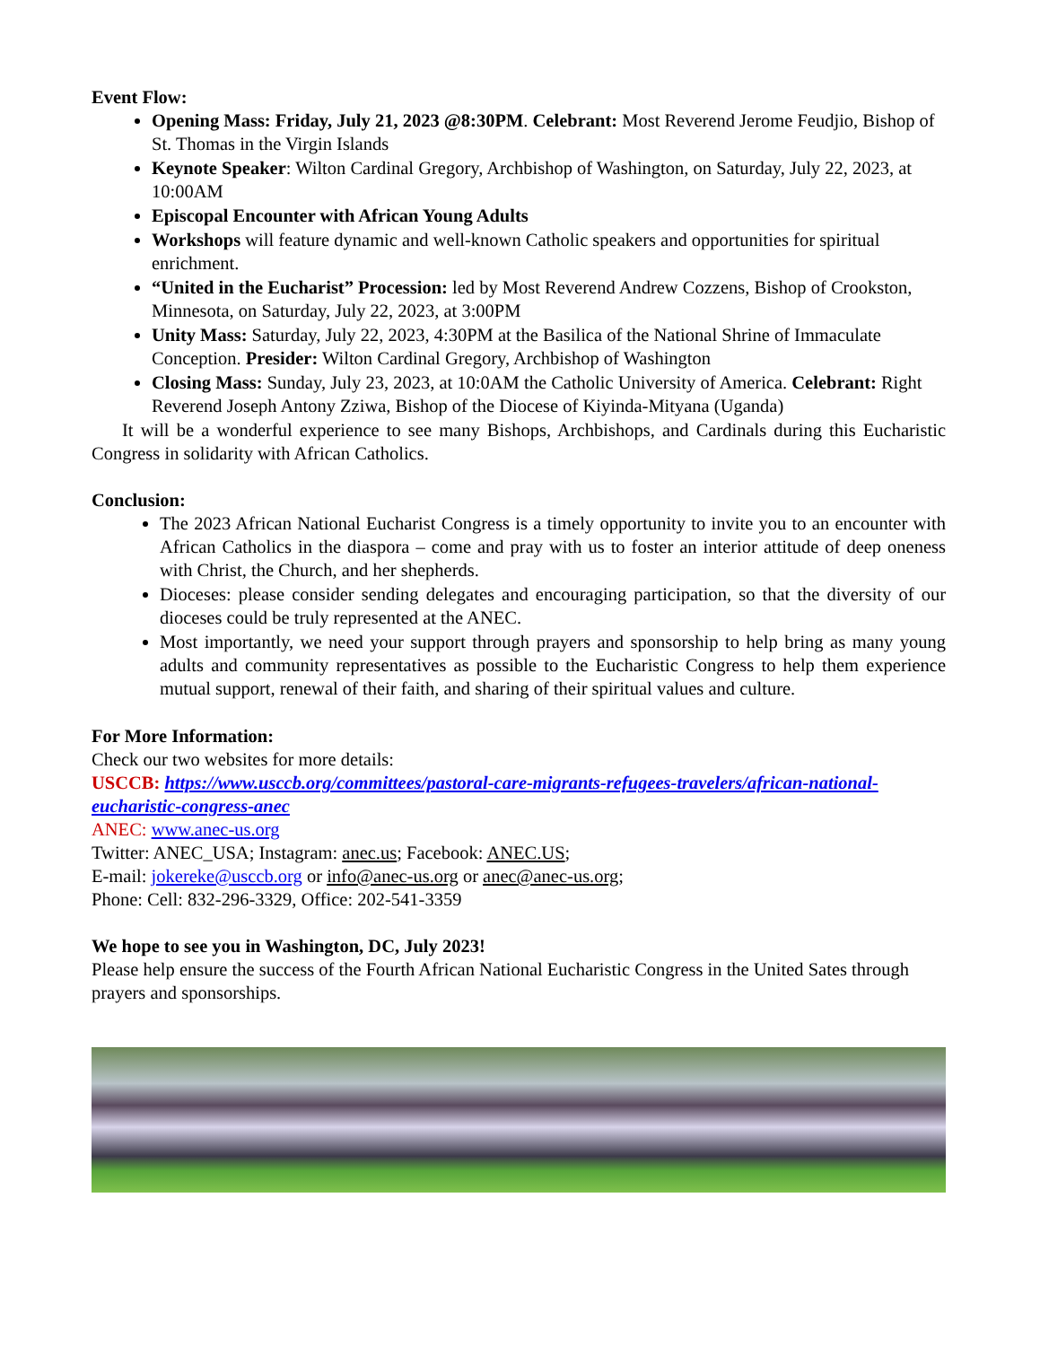Event Flow:
Opening Mass: Friday, July 21, 2023 @8:30PM. Celebrant: Most Reverend Jerome Feudjio, Bishop of St. Thomas in the Virgin Islands
Keynote Speaker: Wilton Cardinal Gregory, Archbishop of Washington, on Saturday, July 22, 2023, at 10:00AM
Episcopal Encounter with African Young Adults
Workshops will feature dynamic and well-known Catholic speakers and opportunities for spiritual enrichment.
“United in the Eucharist” Procession: led by Most Reverend Andrew Cozzens, Bishop of Crookston, Minnesota, on Saturday, July 22, 2023, at 3:00PM
Unity Mass: Saturday, July 22, 2023, 4:30PM at the Basilica of the National Shrine of Immaculate Conception. Presider: Wilton Cardinal Gregory, Archbishop of Washington
Closing Mass: Sunday, July 23, 2023, at 10:0AM the Catholic University of America. Celebrant: Right Reverend Joseph Antony Zziwa, Bishop of the Diocese of Kiyinda-Mityana (Uganda)
It will be a wonderful experience to see many Bishops, Archbishops, and Cardinals during this Eucharistic Congress in solidarity with African Catholics.
Conclusion:
The 2023 African National Eucharist Congress is a timely opportunity to invite you to an encounter with African Catholics in the diaspora – come and pray with us to foster an interior attitude of deep oneness with Christ, the Church, and her shepherds.
Dioceses: please consider sending delegates and encouraging participation, so that the diversity of our dioceses could be truly represented at the ANEC.
Most importantly, we need your support through prayers and sponsorship to help bring as many young adults and community representatives as possible to the Eucharistic Congress to help them experience mutual support, renewal of their faith, and sharing of their spiritual values and culture.
For More Information:
Check our two websites for more details:
USCCB: https://www.usccb.org/committees/pastoral-care-migrants-refugees-travelers/african-national-eucharistic-congress-anec
ANEC: www.anec-us.org
Twitter: ANEC_USA; Instagram: anec.us; Facebook: ANEC.US;
E-mail: jokereke@usccb.org or info@anec-us.org or anec@anec-us.org;
Phone: Cell: 832-296-3329, Office: 202-541-3359
We hope to see you in Washington, DC, July 2023!
Please help ensure the success of the Fourth African National Eucharistic Congress in the United Sates through prayers and sponsorships.